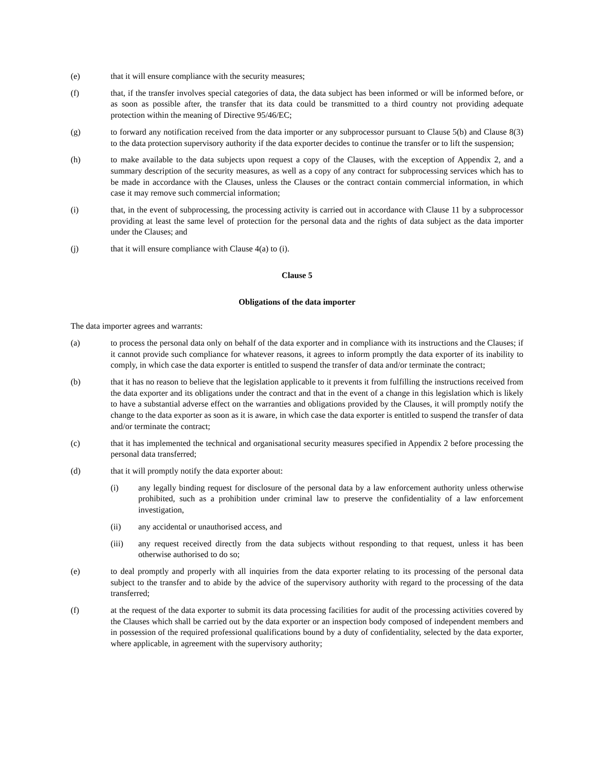(e) that it will ensure compliance with the security measures;
(f) that, if the transfer involves special categories of data, the data subject has been informed or will be informed before, or as soon as possible after, the transfer that its data could be transmitted to a third country not providing adequate protection within the meaning of Directive 95/46/EC;
(g) to forward any notification received from the data importer or any subprocessor pursuant to Clause 5(b) and Clause 8(3) to the data protection supervisory authority if the data exporter decides to continue the transfer or to lift the suspension;
(h) to make available to the data subjects upon request a copy of the Clauses, with the exception of Appendix 2, and a summary description of the security measures, as well as a copy of any contract for subprocessing services which has to be made in accordance with the Clauses, unless the Clauses or the contract contain commercial information, in which case it may remove such commercial information;
(i) that, in the event of subprocessing, the processing activity is carried out in accordance with Clause 11 by a subprocessor providing at least the same level of protection for the personal data and the rights of data subject as the data importer under the Clauses; and
(j) that it will ensure compliance with Clause 4(a) to (i).
Clause 5
Obligations of the data importer
The data importer agrees and warrants:
(a) to process the personal data only on behalf of the data exporter and in compliance with its instructions and the Clauses; if it cannot provide such compliance for whatever reasons, it agrees to inform promptly the data exporter of its inability to comply, in which case the data exporter is entitled to suspend the transfer of data and/or terminate the contract;
(b) that it has no reason to believe that the legislation applicable to it prevents it from fulfilling the instructions received from the data exporter and its obligations under the contract and that in the event of a change in this legislation which is likely to have a substantial adverse effect on the warranties and obligations provided by the Clauses, it will promptly notify the change to the data exporter as soon as it is aware, in which case the data exporter is entitled to suspend the transfer of data and/or terminate the contract;
(c) that it has implemented the technical and organisational security measures specified in Appendix 2 before processing the personal data transferred;
(d) that it will promptly notify the data exporter about:
(i) any legally binding request for disclosure of the personal data by a law enforcement authority unless otherwise prohibited, such as a prohibition under criminal law to preserve the confidentiality of a law enforcement investigation,
(ii) any accidental or unauthorised access, and
(iii) any request received directly from the data subjects without responding to that request, unless it has been otherwise authorised to do so;
(e) to deal promptly and properly with all inquiries from the data exporter relating to its processing of the personal data subject to the transfer and to abide by the advice of the supervisory authority with regard to the processing of the data transferred;
(f) at the request of the data exporter to submit its data processing facilities for audit of the processing activities covered by the Clauses which shall be carried out by the data exporter or an inspection body composed of independent members and in possession of the required professional qualifications bound by a duty of confidentiality, selected by the data exporter, where applicable, in agreement with the supervisory authority;